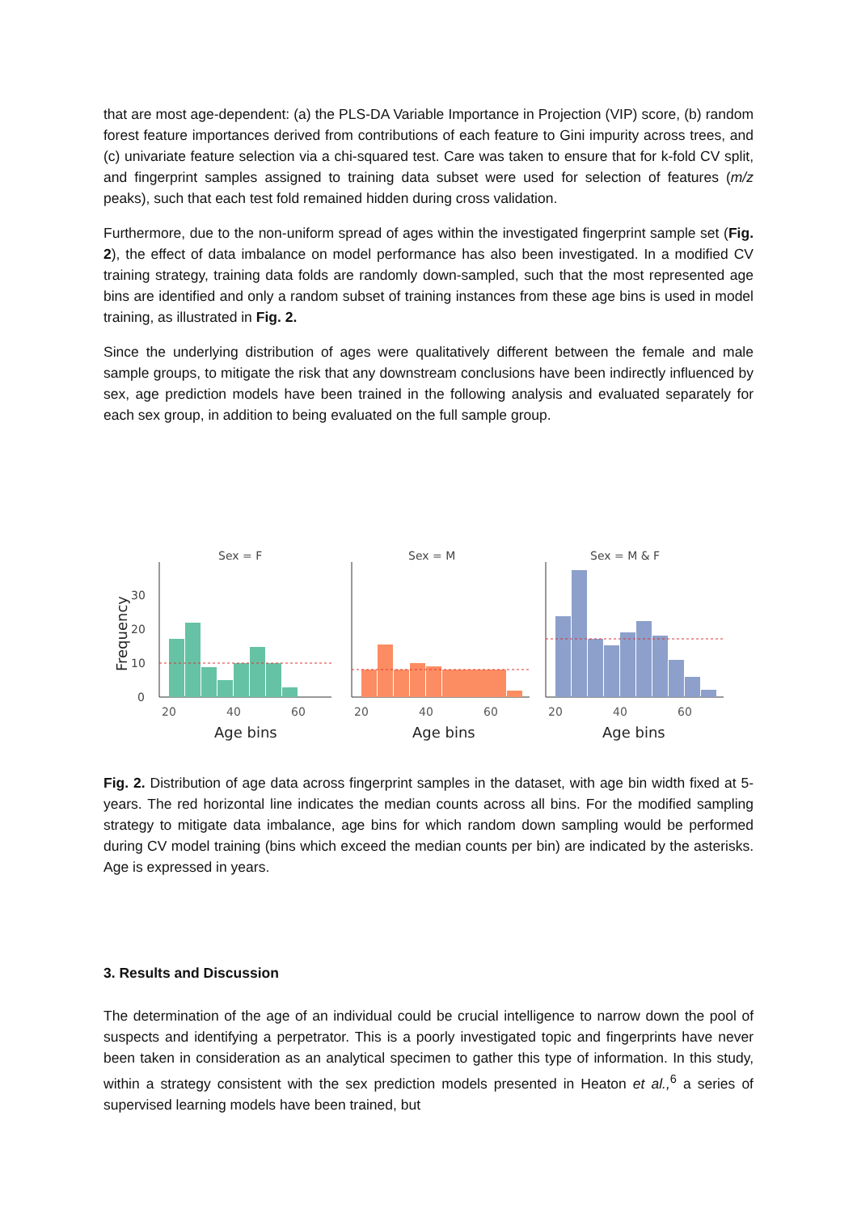that are most age-dependent: (a) the PLS-DA Variable Importance in Projection (VIP) score, (b) random forest feature importances derived from contributions of each feature to Gini impurity across trees, and (c) univariate feature selection via a chi-squared test. Care was taken to ensure that for k-fold CV split, and fingerprint samples assigned to training data subset were used for selection of features (m/z peaks), such that each test fold remained hidden during cross validation.
Furthermore, due to the non-uniform spread of ages within the investigated fingerprint sample set (Fig. 2), the effect of data imbalance on model performance has also been investigated. In a modified CV training strategy, training data folds are randomly down-sampled, such that the most represented age bins are identified and only a random subset of training instances from these age bins is used in model training, as illustrated in Fig. 2.
Since the underlying distribution of ages were qualitatively different between the female and male sample groups, to mitigate the risk that any downstream conclusions have been indirectly influenced by sex, age prediction models have been trained in the following analysis and evaluated separately for each sex group, in addition to being evaluated on the full sample group.
Sex = F
Sex = M
Sex = M & F
Frequency
0
10
20
30
20
40
60
20
40
60
20
40
60
Age bins
Age bins
Age bins
Fig. 2. Distribution of age data across fingerprint samples in the dataset, with age bin width fixed at 5-years. The red horizontal line indicates the median counts across all bins. For the modified sampling strategy to mitigate data imbalance, age bins for which random down sampling would be performed during CV model training (bins which exceed the median counts per bin) are indicated by the asterisks. Age is expressed in years.
3. Results and Discussion
The determination of the age of an individual could be crucial intelligence to narrow down the pool of suspects and identifying a perpetrator. This is a poorly investigated topic and fingerprints have never been taken in consideration as an analytical specimen to gather this type of information. In this study, within a strategy consistent with the sex prediction models presented in Heaton et al.,<sup>6</sup> a series of supervised learning models have been trained, but